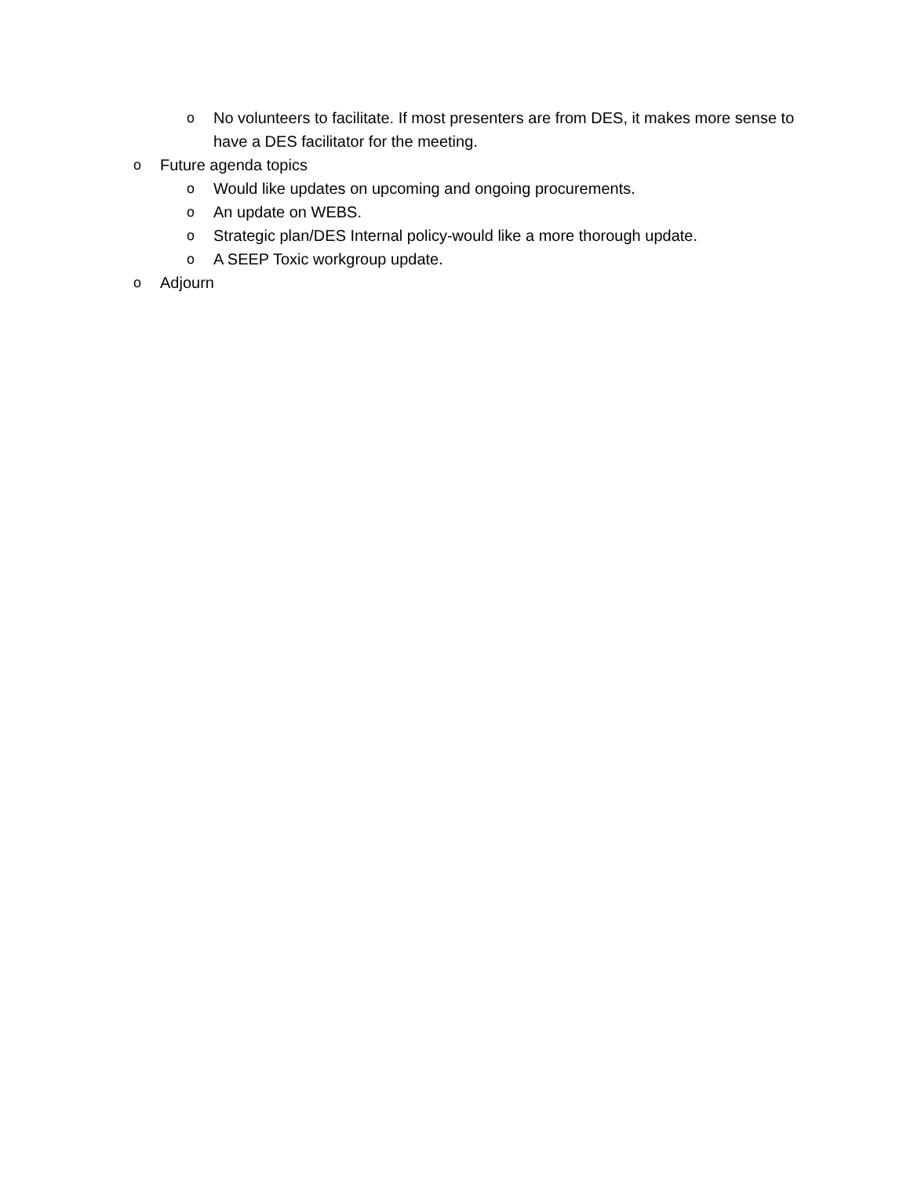o No volunteers to facilitate. If most presenters are from DES, it makes more sense to have a DES facilitator for the meeting.
o Future agenda topics
o Would like updates on upcoming and ongoing procurements.
o An update on WEBS.
o Strategic plan/DES Internal policy-would like a more thorough update.
o A SEEP Toxic workgroup update.
o Adjourn